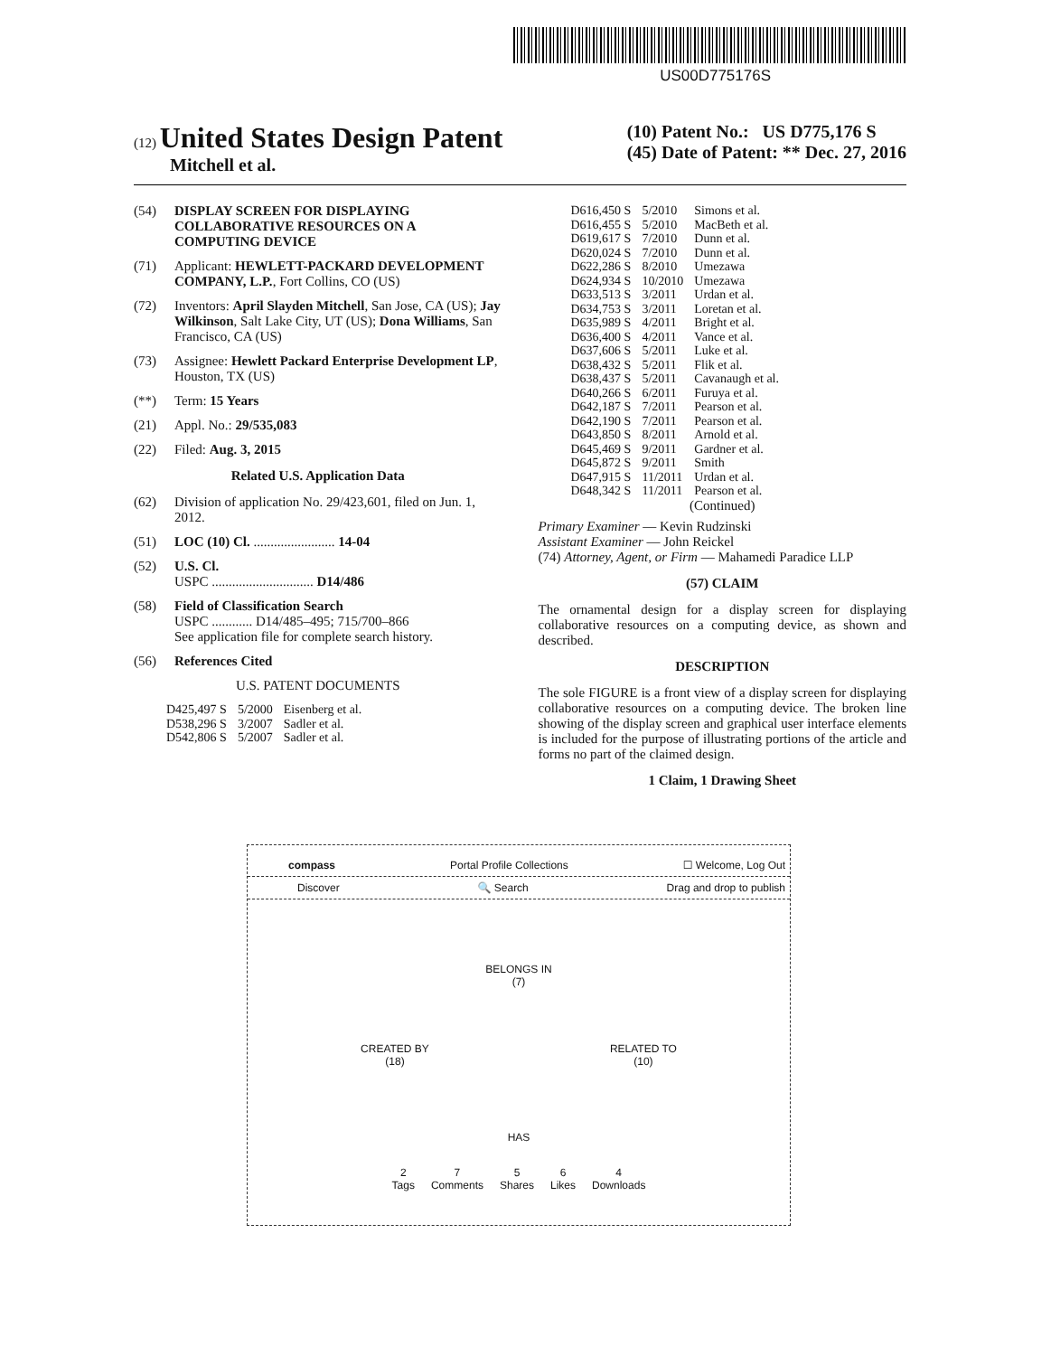US00D775176S
(12) United States Design Patent
Mitchell et al.
(10) Patent No.: US D775,176 S
(45) Date of Patent: ** Dec. 27, 2016
(54) DISPLAY SCREEN FOR DISPLAYING COLLABORATIVE RESOURCES ON A COMPUTING DEVICE
(71) Applicant: HEWLETT-PACKARD DEVELOPMENT COMPANY, L.P., Fort Collins, CO (US)
(72) Inventors: April Slayden Mitchell, San Jose, CA (US); Jay Wilkinson, Salt Lake City, UT (US); Dona Williams, San Francisco, CA (US)
(73) Assignee: Hewlett Packard Enterprise Development LP, Houston, TX (US)
(**) Term: 15 Years
(21) Appl. No.: 29/535,083
(22) Filed: Aug. 3, 2015
Related U.S. Application Data
(62) Division of application No. 29/423,601, filed on Jun. 1, 2012.
(51) LOC (10) Cl. ........................ 14-04
(52) U.S. Cl.
USPC .............................. D14/486
(58) Field of Classification Search
USPC ............ D14/485–495; 715/700–866
See application file for complete search history.
(56) References Cited
U.S. PATENT DOCUMENTS
| D425,497 S | 5/2000 | Eisenberg et al. |
| D538,296 S | 3/2007 | Sadler et al. |
| D542,806 S | 5/2007 | Sadler et al. |
| D616,450 S | 5/2010 | Simons et al. |
| D616,455 S | 5/2010 | MacBeth et al. |
| D619,617 S | 7/2010 | Dunn et al. |
| D620,024 S | 7/2010 | Dunn et al. |
| D622,286 S | 8/2010 | Umezawa |
| D624,934 S | 10/2010 | Umezawa |
| D633,513 S | 3/2011 | Urdan et al. |
| D634,753 S | 3/2011 | Loretan et al. |
| D635,989 S | 4/2011 | Bright et al. |
| D636,400 S | 4/2011 | Vance et al. |
| D637,606 S | 5/2011 | Luke et al. |
| D638,432 S | 5/2011 | Flik et al. |
| D638,437 S | 5/2011 | Cavanaugh et al. |
| D640,266 S | 6/2011 | Furuya et al. |
| D642,187 S | 7/2011 | Pearson et al. |
| D642,190 S | 7/2011 | Pearson et al. |
| D643,850 S | 8/2011 | Arnold et al. |
| D645,469 S | 9/2011 | Gardner et al. |
| D645,872 S | 9/2011 | Smith |
| D647,915 S | 11/2011 | Urdan et al. |
| D648,342 S | 11/2011 | Pearson et al. |
(Continued)
Primary Examiner — Kevin Rudzinski
Assistant Examiner — John Reickel
(74) Attorney, Agent, or Firm — Mahamedi Paradice LLP
(57) CLAIM
The ornamental design for a display screen for displaying collaborative resources on a computing device, as shown and described.
DESCRIPTION
The sole FIGURE is a front view of a display screen for displaying collaborative resources on a computing device. The broken line showing of the display screen and graphical user interface elements is included for the purpose of illustrating portions of the article and forms no part of the claimed design.
1 Claim, 1 Drawing Sheet
compass Portal Profile Collections ☐ Welcome, Log Out
Discover 🔍 Search Drag and drop to publish
BELONGS IN
(7)
CREATED BY
(18) RELATED TO
(10)
HAS
2
Tags 7
Comments 5
Shares 6
Likes 4
Downloads